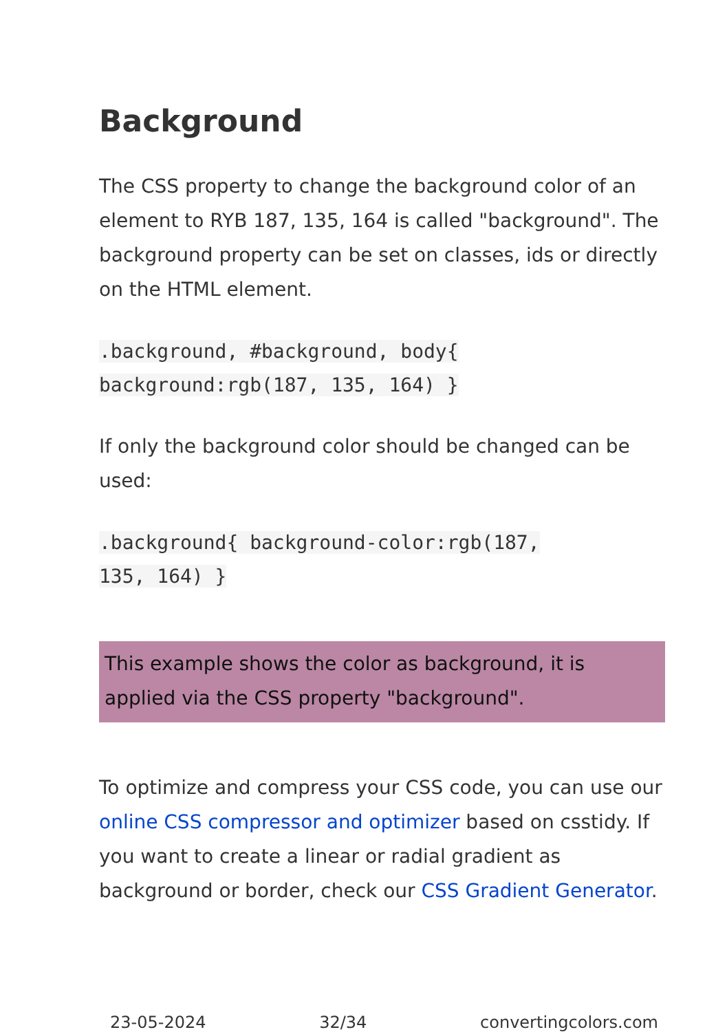Background
The CSS property to change the background color of an element to RYB 187, 135, 164 is called "background". The background property can be set on classes, ids or directly on the HTML element.
.background, #background, body{
background:rgb(187, 135, 164) }
If only the background color should be changed can be used:
.background{ background-color:rgb(187,
135, 164) }
This example shows the color as background, it is applied via the CSS property "background".
To optimize and compress your CSS code, you can use our online CSS compressor and optimizer based on csstidy. If you want to create a linear or radial gradient as background or border, check our CSS Gradient Generator.
23-05-2024 32/34 convertingcolors.com